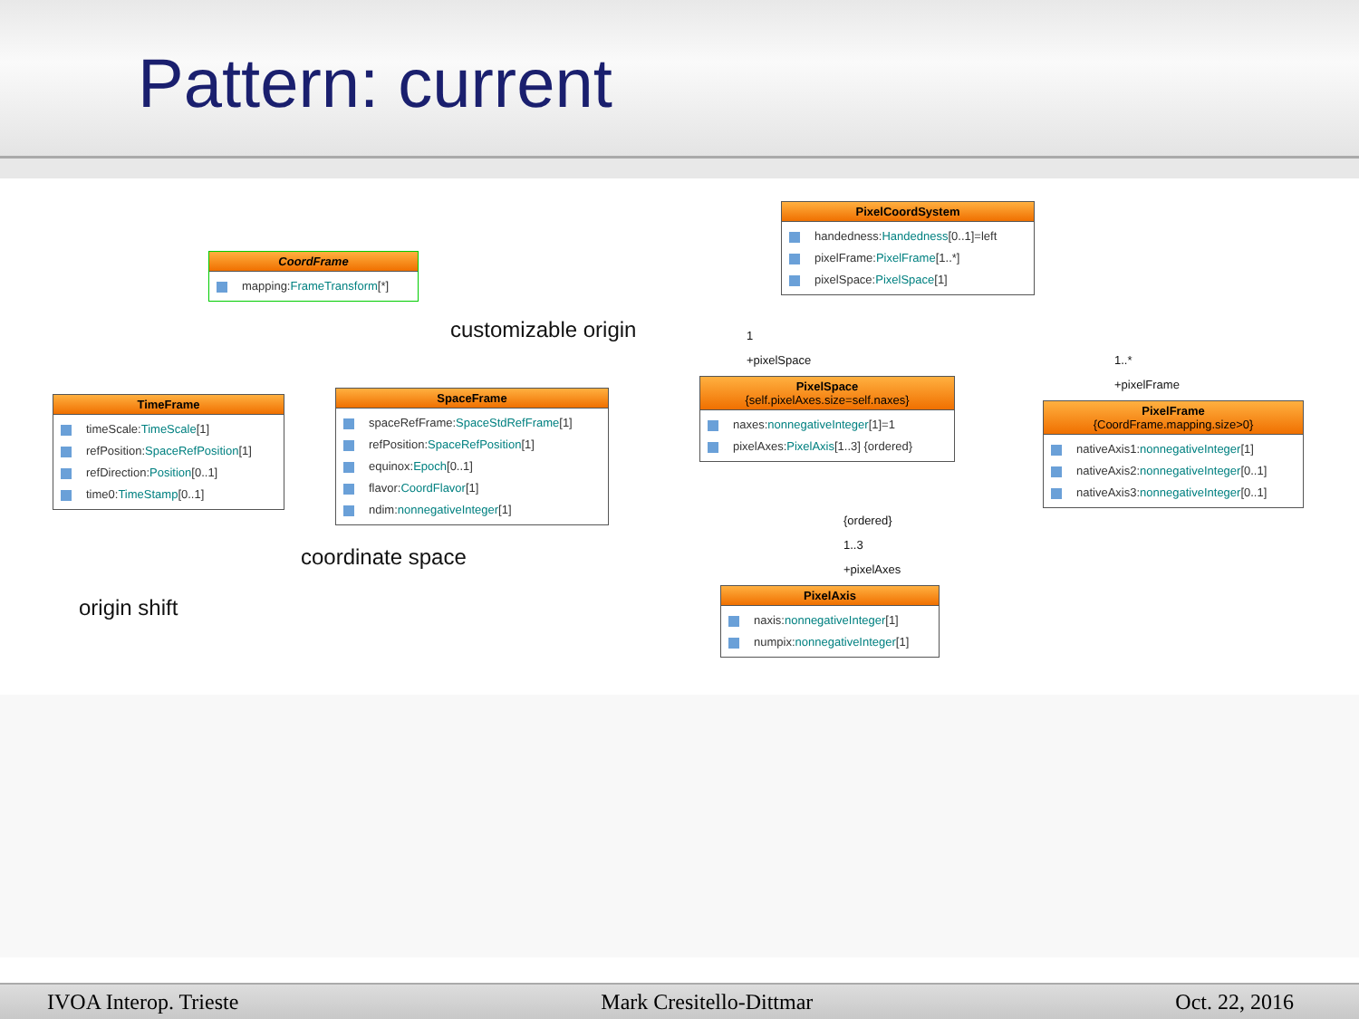Pattern: current
CoordFrame
mapping:FrameTransform[*]
TimeFrame
timeScale:TimeScale[1]
refPosition:SpaceRefPosition[1]
refDirection:Position[0..1]
time0:TimeStamp[0..1]
SpaceFrame
spaceRefFrame:SpaceStdRefFrame[1]
refPosition:SpaceRefPosition[1]
equinox:Epoch[0..1]
flavor:CoordFlavor[1]
ndim:nonnegativeInteger[1]
customizable origin
coordinate space
origin shift
PixelCoordSystem
handedness:Handedness[0..1]=left
pixelFrame:PixelFrame[1..*]
pixelSpace:PixelSpace[1]
PixelSpace
{self.pixelAxes.size=self.naxes}
naxes:nonnegativeInteger[1]=1
pixelAxes:PixelAxis[1..3] {ordered}
PixelFrame
{CoordFrame.mapping.size>0}
nativeAxis1:nonnegativeInteger[1]
nativeAxis2:nonnegativeInteger[0..1]
nativeAxis3:nonnegativeInteger[0..1]
PixelAxis
naxis:nonnegativeInteger[1]
numpix:nonnegativeInteger[1]
1
+pixelSpace 1..*
+pixelFrame
{ordered}
1..3
+pixelAxes
IVOA Interop. Trieste Mark Cresitello-Dittmar Oct. 22, 2016